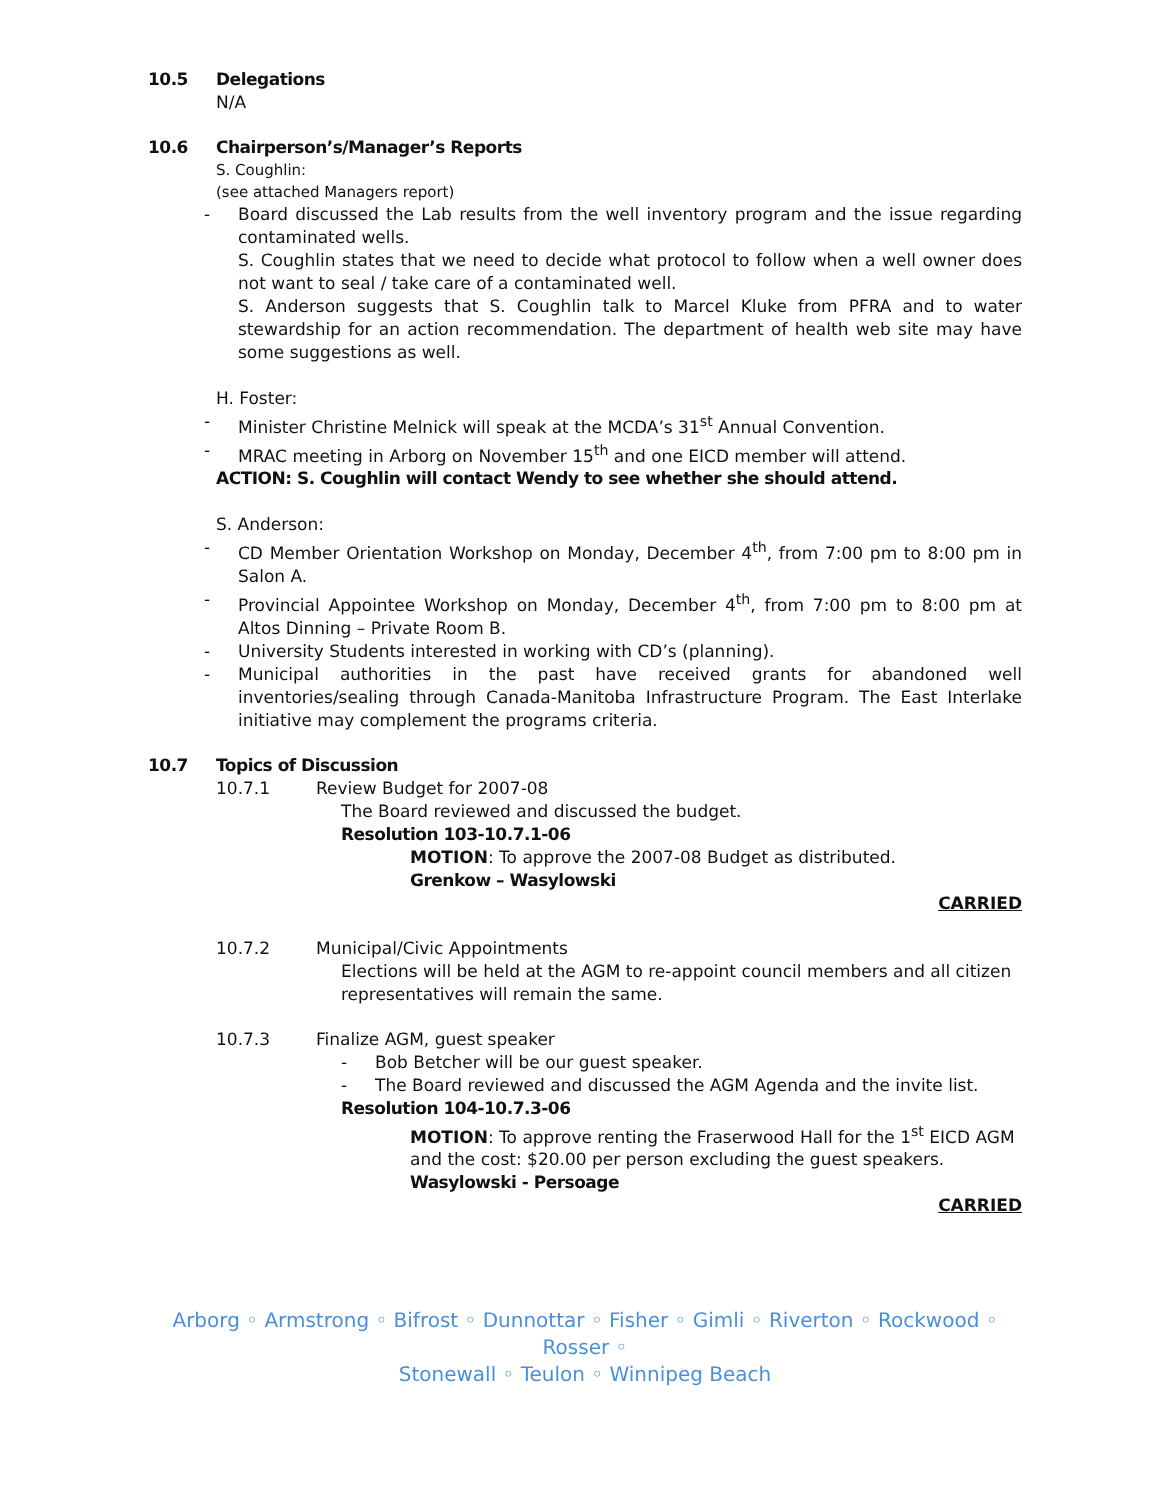10.5 Delegations
N/A
10.6 Chairperson’s/Manager’s Reports
S. Coughlin:
(see attached Managers report)
Board discussed the Lab results from the well inventory program and the issue regarding contaminated wells.
S. Coughlin states that we need to decide what protocol to follow when a well owner does not want to seal / take care of a contaminated well.
S. Anderson suggests that S. Coughlin talk to Marcel Kluke from PFRA and to water stewardship for an action recommendation. The department of health web site may have some suggestions as well.
H. Foster:
Minister Christine Melnick will speak at the MCDA’s 31<sup>st</sup> Annual Convention.
MRAC meeting in Arborg on November 15<sup>th</sup> and one EICD member will attend.
ACTION: S. Coughlin will contact Wendy to see whether she should attend.
S. Anderson:
CD Member Orientation Workshop on Monday, December 4<sup>th</sup>, from 7:00 pm to 8:00 pm in Salon A.
Provincial Appointee Workshop on Monday, December 4<sup>th</sup>, from 7:00 pm to 8:00 pm at Altos Dinning – Private Room B.
University Students interested in working with CD’s (planning).
Municipal authorities in the past have received grants for abandoned well inventories/sealing through Canada-Manitoba Infrastructure Program. The East Interlake initiative may complement the programs criteria.
10.7 Topics of Discussion
10.7.1 Review Budget for 2007-08
The Board reviewed and discussed the budget.
Resolution 103-10.7.1-06
MOTION: To approve the 2007-08 Budget as distributed.
Grenkow – Wasylowski
CARRIED
10.7.2 Municipal/Civic Appointments
Elections will be held at the AGM to re-appoint council members and all citizen representatives will remain the same.
10.7.3 Finalize AGM, guest speaker
Bob Betcher will be our guest speaker.
The Board reviewed and discussed the AGM Agenda and the invite list.
Resolution 104-10.7.3-06
MOTION: To approve renting the Fraserwood Hall for the 1<sup>st</sup> EICD AGM and the cost: $20.00 per person excluding the guest speakers.
Wasylowski - Persoage
CARRIED
Arborg ◦ Armstrong ◦ Bifrost ◦ Dunnottar ◦ Fisher ◦ Gimli ◦ Riverton ◦ Rockwood ◦ Rosser ◦
Stonewall ◦ Teulon ◦ Winnipeg Beach